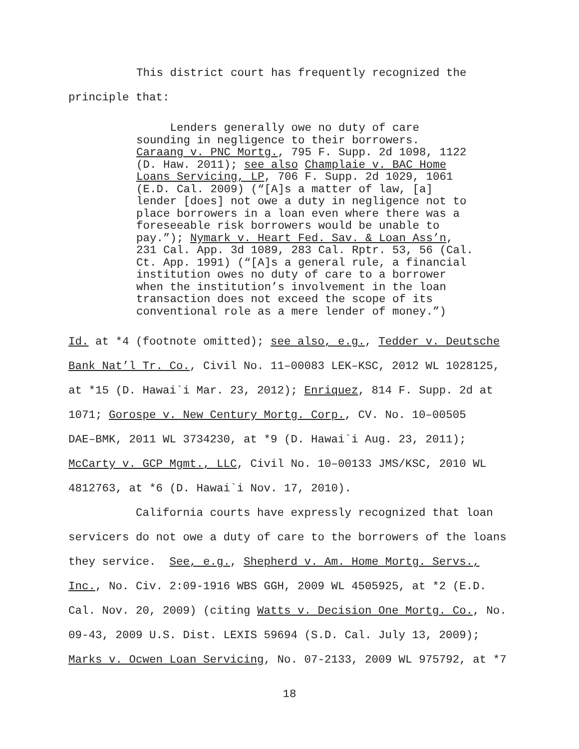This district court has frequently recognized the
principle that:
Lenders generally owe no duty of care sounding in negligence to their borrowers. Caraang v. PNC Mortg., 795 F. Supp. 2d 1098, 1122 (D. Haw. 2011); see also Champlaie v. BAC Home Loans Servicing, LP, 706 F. Supp. 2d 1029, 1061 (E.D. Cal. 2009) (“[A]s a matter of law, [a] lender [does] not owe a duty in negligence not to place borrowers in a loan even where there was a foreseeable risk borrowers would be unable to pay.”); Nymark v. Heart Fed. Sav. & Loan Ass’n, 231 Cal. App. 3d 1089, 283 Cal. Rptr. 53, 56 (Cal. Ct. App. 1991) (“[A]s a general rule, a financial institution owes no duty of care to a borrower when the institution’s involvement in the loan transaction does not exceed the scope of its conventional role as a mere lender of money.”)
Id. at *4 (footnote omitted); see also, e.g., Tedder v. Deutsche Bank Nat’l Tr. Co., Civil No. 11–00083 LEK–KSC, 2012 WL 1028125, at *15 (D. Hawai`i Mar. 23, 2012); Enriquez, 814 F. Supp. 2d at 1071; Gorospe v. New Century Mortg. Corp., CV. No. 10–00505 DAE–BMK, 2011 WL 3734230, at *9 (D. Hawai`i Aug. 23, 2011); McCarty v. GCP Mgmt., LLC, Civil No. 10–00133 JMS/KSC, 2010 WL 4812763, at *6 (D. Hawai`i Nov. 17, 2010).
California courts have expressly recognized that loan servicers do not owe a duty of care to the borrowers of the loans they service. See, e.g., Shepherd v. Am. Home Mortg. Servs., Inc., No. Civ. 2:09-1916 WBS GGH, 2009 WL 4505925, at *2 (E.D. Cal. Nov. 20, 2009) (citing Watts v. Decision One Mortg. Co., No. 09-43, 2009 U.S. Dist. LEXIS 59694 (S.D. Cal. July 13, 2009); Marks v. Ocwen Loan Servicing, No. 07-2133, 2009 WL 975792, at *7
18